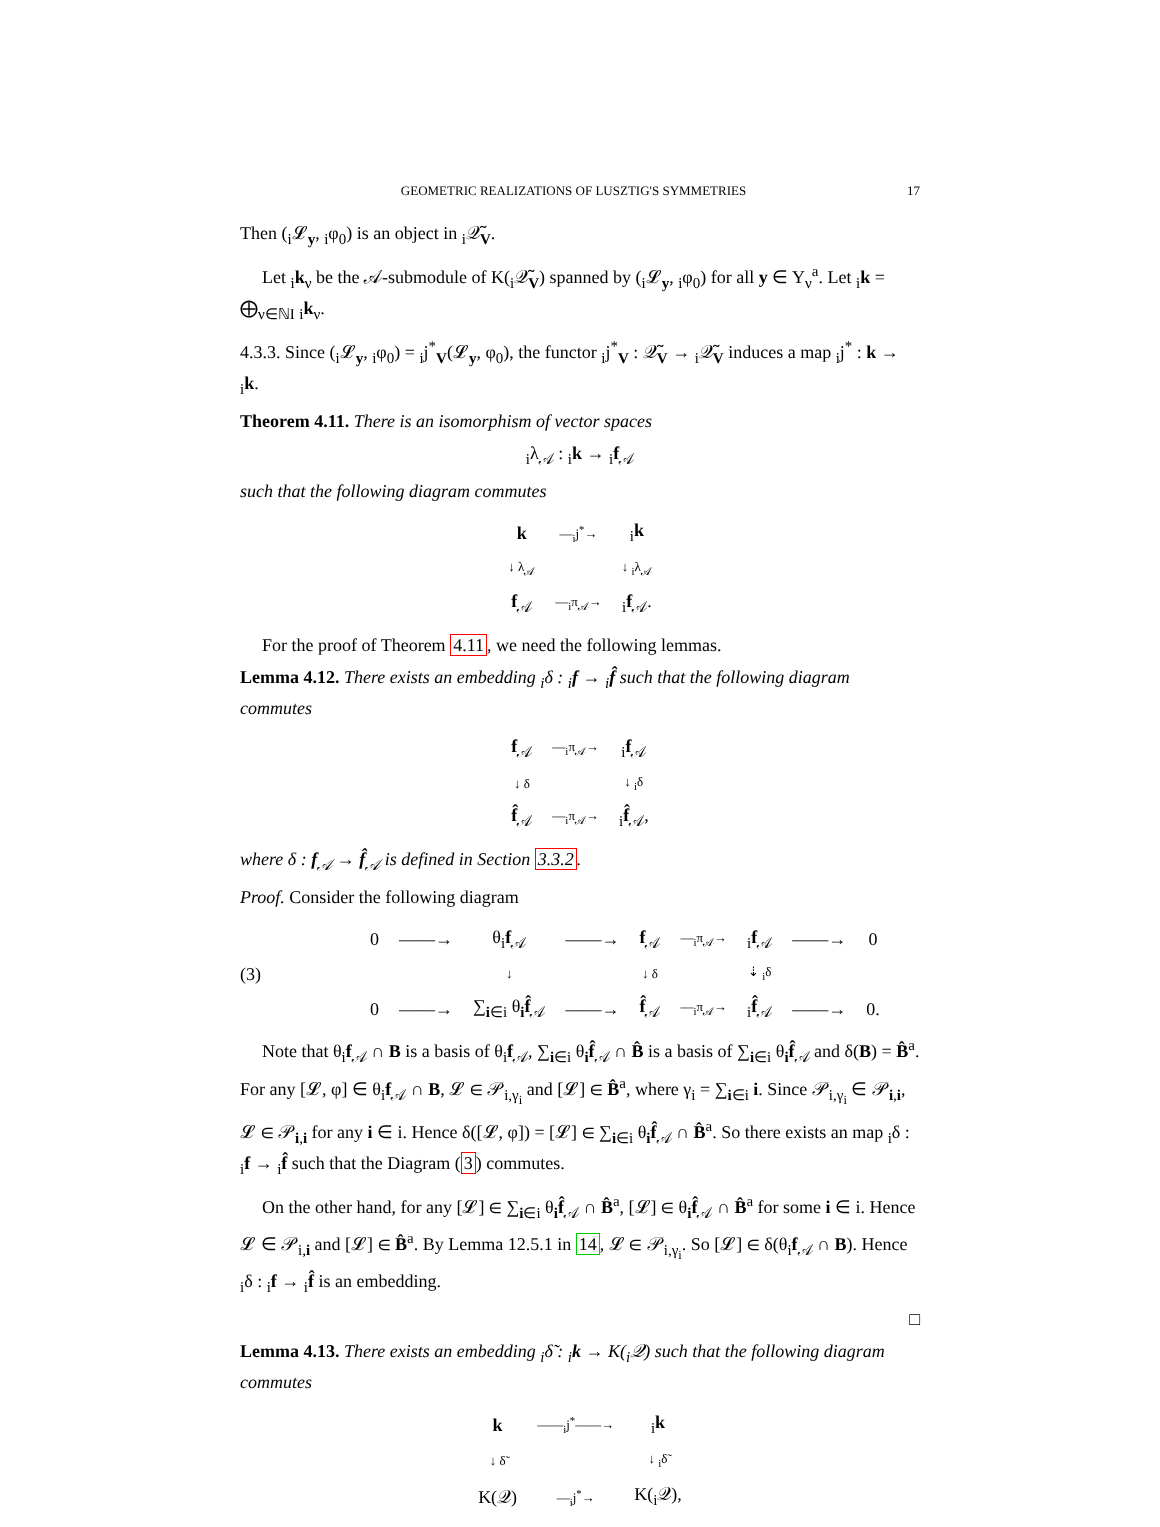GEOMETRIC REALIZATIONS OF LUSZTIG'S SYMMETRIES 17
Then (<sub>i</sub>𝓛<sub>y</sub>, <sub>i</sub>φ<sub>0</sub>) is an object in <sub>i</sub>𝒬̃<sub>V</sub>.
Let <sub>i</sub>k<sub>ν</sub> be the 𝒜-submodule of K(<sub>i</sub>𝒬̃<sub>V</sub>) spanned by (<sub>i</sub>𝓛<sub>y</sub>, <sub>i</sub>φ<sub>0</sub>) for all y ∈ Y<sub>ν</sub><sup>a</sup>. Let <sub>i</sub>k = ⨁<sub>ν∈ℕI</sub> <sub>i</sub>k<sub>ν</sub>.
4.3.3. Since (<sub>i</sub>𝓛<sub>y</sub>, <sub>i</sub>φ<sub>0</sub>) = <sub>i</sub>j<sup>*</sup><sub>V</sub>(𝓛<sub>y</sub>, φ<sub>0</sub>), the functor <sub>i</sub>j<sup>*</sup><sub>V</sub> : 𝒬̃<sub>V</sub> → <sub>i</sub>𝒬̃<sub>V</sub> induces a map <sub>i</sub>j<sup>*</sup> : k → <sub>i</sub>k.
Theorem 4.11. There is an isomorphism of vector spaces
<sub>i</sub>λ<sub>𝒜</sub> : <sub>i</sub>k → <sub>i</sub>f<sub>𝒜</sub>
such that the following diagram commutes
| k | —<sub>i</sub>j<sup>*</sup>→ | <sub>i</sub> k |
| ↓ λ<sub>𝒜</sub> | | ↓ <sub>i</sub>λ<sub>𝒜</sub> |
| f<sub>𝒜</sub> | —<sub>i</sub>π<sub>𝒜</sub>→ | <sub>i</sub> f<sub>𝒜</sub>. |
For the proof of Theorem 4.11, we need the following lemmas.
Lemma 4.12. There exists an embedding <sub>i</sub>δ : <sub>i</sub>f → <sub>i</sub>f̂ such that the following diagram commutes
| f<sub>𝒜</sub> | —<sub>i</sub>π<sub>𝒜</sub>→ | <sub>i</sub> f<sub>𝒜</sub> |
| ↓ δ | | ↓ <sub>i</sub>δ |
| f̂<sub>𝒜</sub> | —<sub>i</sub>π<sub>𝒜</sub>→ | <sub>i</sub> f̂<sub>𝒜</sub>, |
where δ : f<sub>𝒜</sub> → f̂<sub>𝒜</sub> is defined in Section 3.3.2.
Proof. Consider the following diagram
(3)
| 0 | ——→ | θ<sub>i</sub> f<sub>𝒜</sub> | ——→ | f<sub>𝒜</sub> | —<sub>i</sub>π<sub>𝒜</sub>→ | <sub>i</sub> f<sub>𝒜</sub> | ——→ | 0 |
| | | ↓ | | ↓ δ | | ⇣ <sub>i</sub>δ | | |
| 0 | ——→ | ∑<sub>i∈i</sub> θ<sub>i</sub> f̂<sub>𝒜</sub> | ——→ | f̂<sub>𝒜</sub> | —<sub>i</sub>π<sub>𝒜</sub>→ | <sub>i</sub> f̂<sub>𝒜</sub> | ——→ | 0. |
Note that θ<sub>i</sub>f<sub>𝒜</sub> ∩ B is a basis of θ<sub>i</sub>f<sub>𝒜</sub>, ∑<sub>i∈i</sub> θ<sub>i</sub>f̂<sub>𝒜</sub> ∩ B̂ is a basis of ∑<sub>i∈i</sub> θ<sub>i</sub>f̂<sub>𝒜</sub> and δ(B) = B̂<sup>a</sup>. For any [𝓛, φ] ∈ θ<sub>i</sub>f<sub>𝒜</sub> ∩ B, 𝓛 ∈ 𝒫<sub>i,γ<sub>i</sub></sub> and [𝓛] ∈ B̂<sup>a</sup>, where γ<sub>i</sub> = ∑<sub>i∈i</sub> i. Since 𝒫<sub>i,γ<sub>i</sub></sub> ∈ 𝒫<sub>i,i</sub>, 𝓛 ∈ 𝒫<sub>i,i</sub> for any i ∈ i. Hence δ([𝓛, φ]) = [𝓛] ∈ ∑<sub>i∈i</sub> θ<sub>i</sub>f̂<sub>𝒜</sub> ∩ B̂<sup>a</sup>. So there exists an map <sub>i</sub>δ : <sub>i</sub>f → <sub>i</sub>f̂ such that the Diagram (3) commutes.
On the other hand, for any [𝓛] ∈ ∑<sub>i∈i</sub> θ<sub>i</sub>f̂<sub>𝒜</sub> ∩ B̂<sup>a</sup>, [𝓛] ∈ θ<sub>i</sub>f̂<sub>𝒜</sub> ∩ B̂<sup>a</sup> for some i ∈ i. Hence 𝓛 ∈ 𝒫<sub>i,i</sub> and [𝓛] ∈ B̂<sup>a</sup>. By Lemma 12.5.1 in 14, 𝓛 ∈ 𝒫<sub>i,γ<sub>i</sub></sub>. So [𝓛] ∈ δ(θ<sub>i</sub>f<sub>𝒜</sub> ∩ B). Hence <sub>i</sub>δ : <sub>i</sub>f → <sub>i</sub>f̂ is an embedding.
□
Lemma 4.13. There exists an embedding <sub>i</sub>δ̃ : <sub>i</sub>k → K(<sub>i</sub>𝒬) such that the following diagram commutes
| k | ——<sub>i</sub>j<sup>*</sup>——→ | <sub>i</sub> k |
| ↓ δ̃ | | ↓ <sub>i</sub>δ̃ |
| K(𝒬) | —<sub>i</sub>j<sup>*</sup>→ | K(<sub>i</sub>𝒬), |